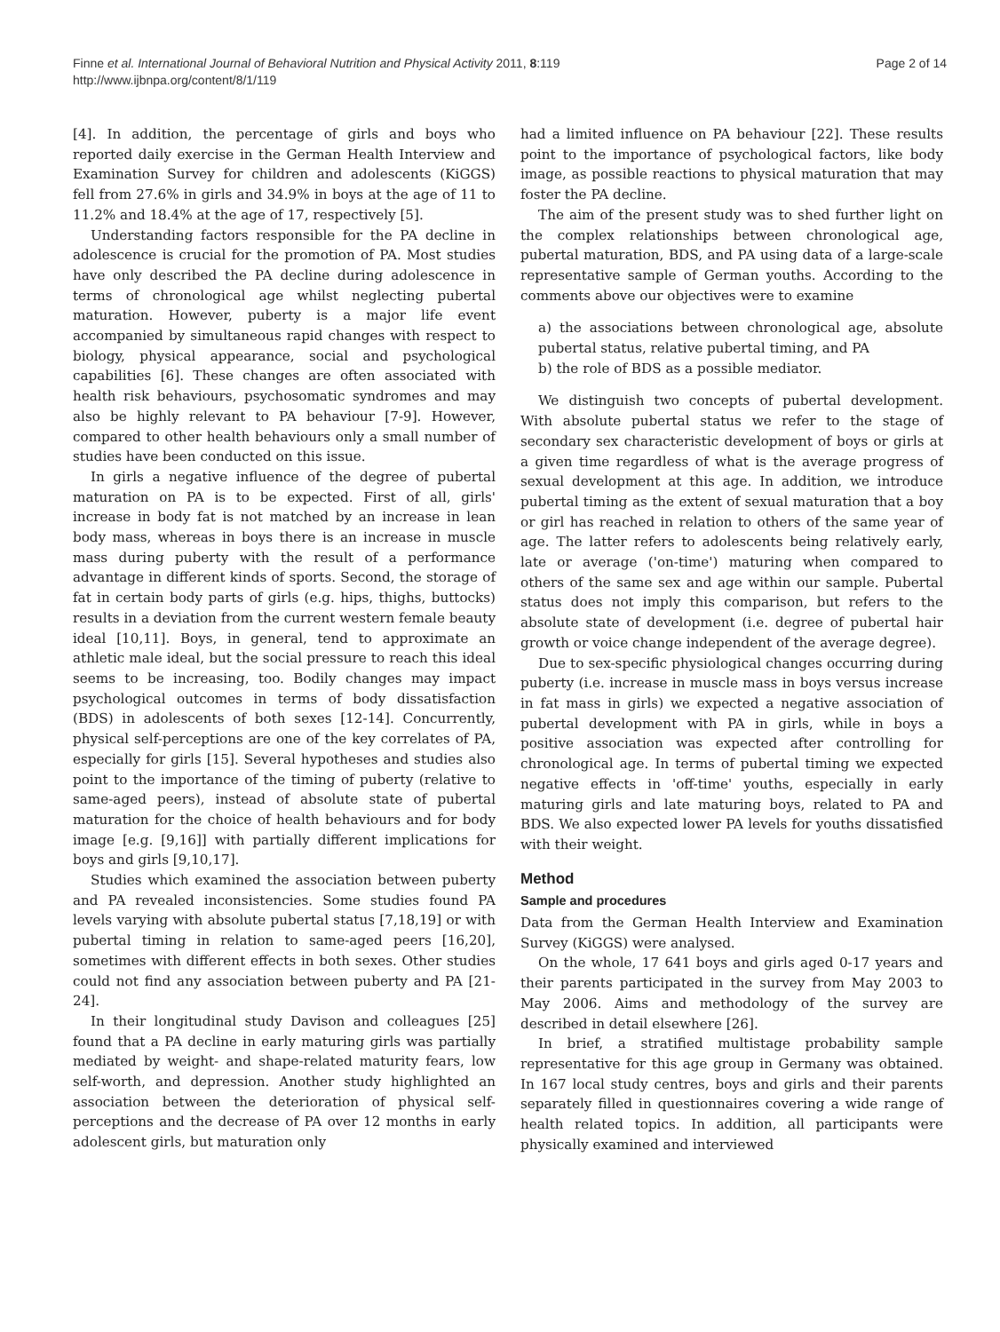Finne et al. International Journal of Behavioral Nutrition and Physical Activity 2011, 8:119
http://www.ijbnpa.org/content/8/1/119
Page 2 of 14
[4]. In addition, the percentage of girls and boys who reported daily exercise in the German Health Interview and Examination Survey for children and adolescents (KiGGS) fell from 27.6% in girls and 34.9% in boys at the age of 11 to 11.2% and 18.4% at the age of 17, respectively [5].
Understanding factors responsible for the PA decline in adolescence is crucial for the promotion of PA. Most studies have only described the PA decline during adolescence in terms of chronological age whilst neglecting pubertal maturation. However, puberty is a major life event accompanied by simultaneous rapid changes with respect to biology, physical appearance, social and psychological capabilities [6]. These changes are often associated with health risk behaviours, psychosomatic syndromes and may also be highly relevant to PA behaviour [7-9]. However, compared to other health behaviours only a small number of studies have been conducted on this issue.
In girls a negative influence of the degree of pubertal maturation on PA is to be expected. First of all, girls' increase in body fat is not matched by an increase in lean body mass, whereas in boys there is an increase in muscle mass during puberty with the result of a performance advantage in different kinds of sports. Second, the storage of fat in certain body parts of girls (e.g. hips, thighs, buttocks) results in a deviation from the current western female beauty ideal [10,11]. Boys, in general, tend to approximate an athletic male ideal, but the social pressure to reach this ideal seems to be increasing, too. Bodily changes may impact psychological outcomes in terms of body dissatisfaction (BDS) in adolescents of both sexes [12-14]. Concurrently, physical self-perceptions are one of the key correlates of PA, especially for girls [15]. Several hypotheses and studies also point to the importance of the timing of puberty (relative to same-aged peers), instead of absolute state of pubertal maturation for the choice of health behaviours and for body image [e.g. [9,16]] with partially different implications for boys and girls [9,10,17].
Studies which examined the association between puberty and PA revealed inconsistencies. Some studies found PA levels varying with absolute pubertal status [7,18,19] or with pubertal timing in relation to same-aged peers [16,20], sometimes with different effects in both sexes. Other studies could not find any association between puberty and PA [21-24].
In their longitudinal study Davison and colleagues [25] found that a PA decline in early maturing girls was partially mediated by weight- and shape-related maturity fears, low self-worth, and depression. Another study highlighted an association between the deterioration of physical self-perceptions and the decrease of PA over 12 months in early adolescent girls, but maturation only
had a limited influence on PA behaviour [22]. These results point to the importance of psychological factors, like body image, as possible reactions to physical maturation that may foster the PA decline.
The aim of the present study was to shed further light on the complex relationships between chronological age, pubertal maturation, BDS, and PA using data of a large-scale representative sample of German youths. According to the comments above our objectives were to examine
a) the associations between chronological age, absolute pubertal status, relative pubertal timing, and PA
b) the role of BDS as a possible mediator.
We distinguish two concepts of pubertal development. With absolute pubertal status we refer to the stage of secondary sex characteristic development of boys or girls at a given time regardless of what is the average progress of sexual development at this age. In addition, we introduce pubertal timing as the extent of sexual maturation that a boy or girl has reached in relation to others of the same year of age. The latter refers to adolescents being relatively early, late or average ('on-time') maturing when compared to others of the same sex and age within our sample. Pubertal status does not imply this comparison, but refers to the absolute state of development (i.e. degree of pubertal hair growth or voice change independent of the average degree).
Due to sex-specific physiological changes occurring during puberty (i.e. increase in muscle mass in boys versus increase in fat mass in girls) we expected a negative association of pubertal development with PA in girls, while in boys a positive association was expected after controlling for chronological age. In terms of pubertal timing we expected negative effects in 'off-time' youths, especially in early maturing girls and late maturing boys, related to PA and BDS. We also expected lower PA levels for youths dissatisfied with their weight.
Method
Sample and procedures
Data from the German Health Interview and Examination Survey (KiGGS) were analysed.
On the whole, 17 641 boys and girls aged 0-17 years and their parents participated in the survey from May 2003 to May 2006. Aims and methodology of the survey are described in detail elsewhere [26].
In brief, a stratified multistage probability sample representative for this age group in Germany was obtained. In 167 local study centres, boys and girls and their parents separately filled in questionnaires covering a wide range of health related topics. In addition, all participants were physically examined and interviewed